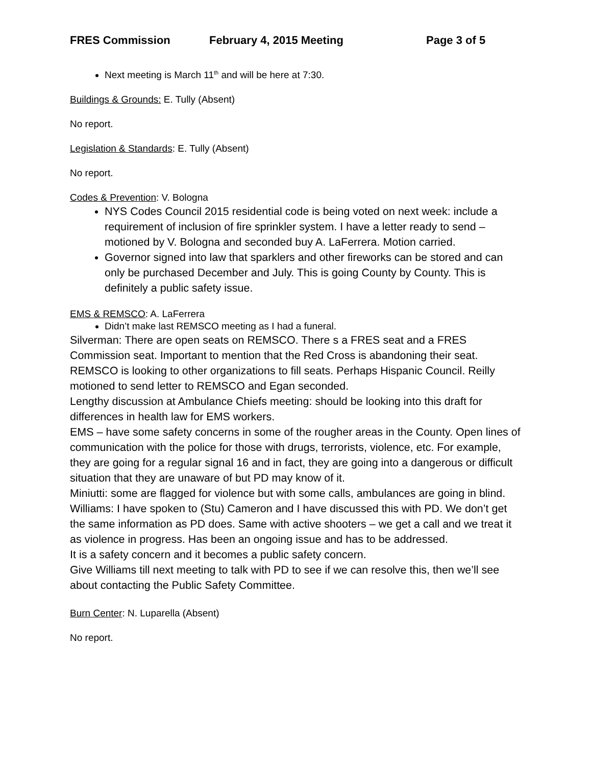FRES Commission February 4, 2015 Meeting Page 3 of 5
Next meeting is March 11<sup>th</sup> and will be here at 7:30.
Buildings & Grounds: E. Tully (Absent)
No report.
Legislation & Standards: E. Tully (Absent)
No report.
Codes & Prevention: V. Bologna
NYS Codes Council 2015 residential code is being voted on next week: include a requirement of inclusion of fire sprinkler system. I have a letter ready to send – motioned by V. Bologna and seconded buy A. LaFerrera. Motion carried.
Governor signed into law that sparklers and other fireworks can be stored and can only be purchased December and July. This is going County by County. This is definitely a public safety issue.
EMS & REMSCO: A. LaFerrera
Didn’t make last REMSCO meeting as I had a funeral.
Silverman: There are open seats on REMSCO. There s a FRES seat and a FRES Commission seat. Important to mention that the Red Cross is abandoning their seat. REMSCO is looking to other organizations to fill seats. Perhaps Hispanic Council. Reilly motioned to send letter to REMSCO and Egan seconded.
Lengthy discussion at Ambulance Chiefs meeting: should be looking into this draft for differences in health law for EMS workers.
EMS – have some safety concerns in some of the rougher areas in the County. Open lines of communication with the police for those with drugs, terrorists, violence, etc. For example, they are going for a regular signal 16 and in fact, they are going into a dangerous or difficult situation that they are unaware of but PD may know of it.
Miniutti: some are flagged for violence but with some calls, ambulances are going in blind.
Williams: I have spoken to (Stu) Cameron and I have discussed this with PD. We don’t get the same information as PD does. Same with active shooters – we get a call and we treat it as violence in progress. Has been an ongoing issue and has to be addressed.
It is a safety concern and it becomes a public safety concern.
Give Williams till next meeting to talk with PD to see if we can resolve this, then we’ll see about contacting the Public Safety Committee.
Burn Center: N. Luparella (Absent)
No report.